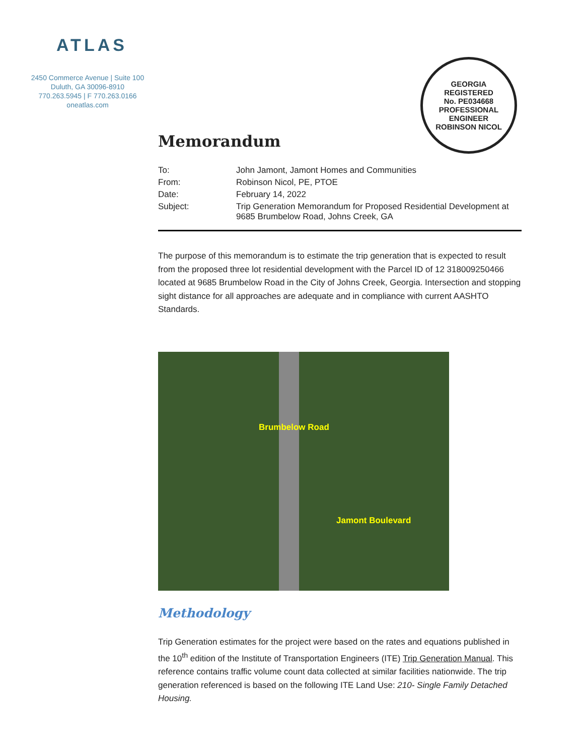ATLAS
2450 Commerce Avenue | Suite 100
Duluth, GA 30096-8910
770.263.5945 | F 770.263.0166
oneatlas.com
GEORGIA
REGISTERED
No. PE034668
PROFESSIONAL
ENGINEER
ROBINSON NICOL
Memorandum
| To: | John Jamont, Jamont Homes and Communities |
| From: | Robinson Nicol, PE, PTOE |
| Date: | February 14, 2022 |
| Subject: | Trip Generation Memorandum for Proposed Residential Development at 9685 Brumbelow Road, Johns Creek, GA |
The purpose of this memorandum is to estimate the trip generation that is expected to result from the proposed three lot residential development with the Parcel ID of 12 318009250466 located at 9685 Brumbelow Road in the City of Johns Creek, Georgia. Intersection and stopping sight distance for all approaches are adequate and in compliance with current AASHTO Standards.
Brumbelow Road
Jamont Boulevard
Methodology
Trip Generation estimates for the project were based on the rates and equations published in the 10<sup>th</sup> edition of the Institute of Transportation Engineers (ITE) Trip Generation Manual. This reference contains traffic volume count data collected at similar facilities nationwide. The trip generation referenced is based on the following ITE Land Use: 210- Single Family Detached Housing.